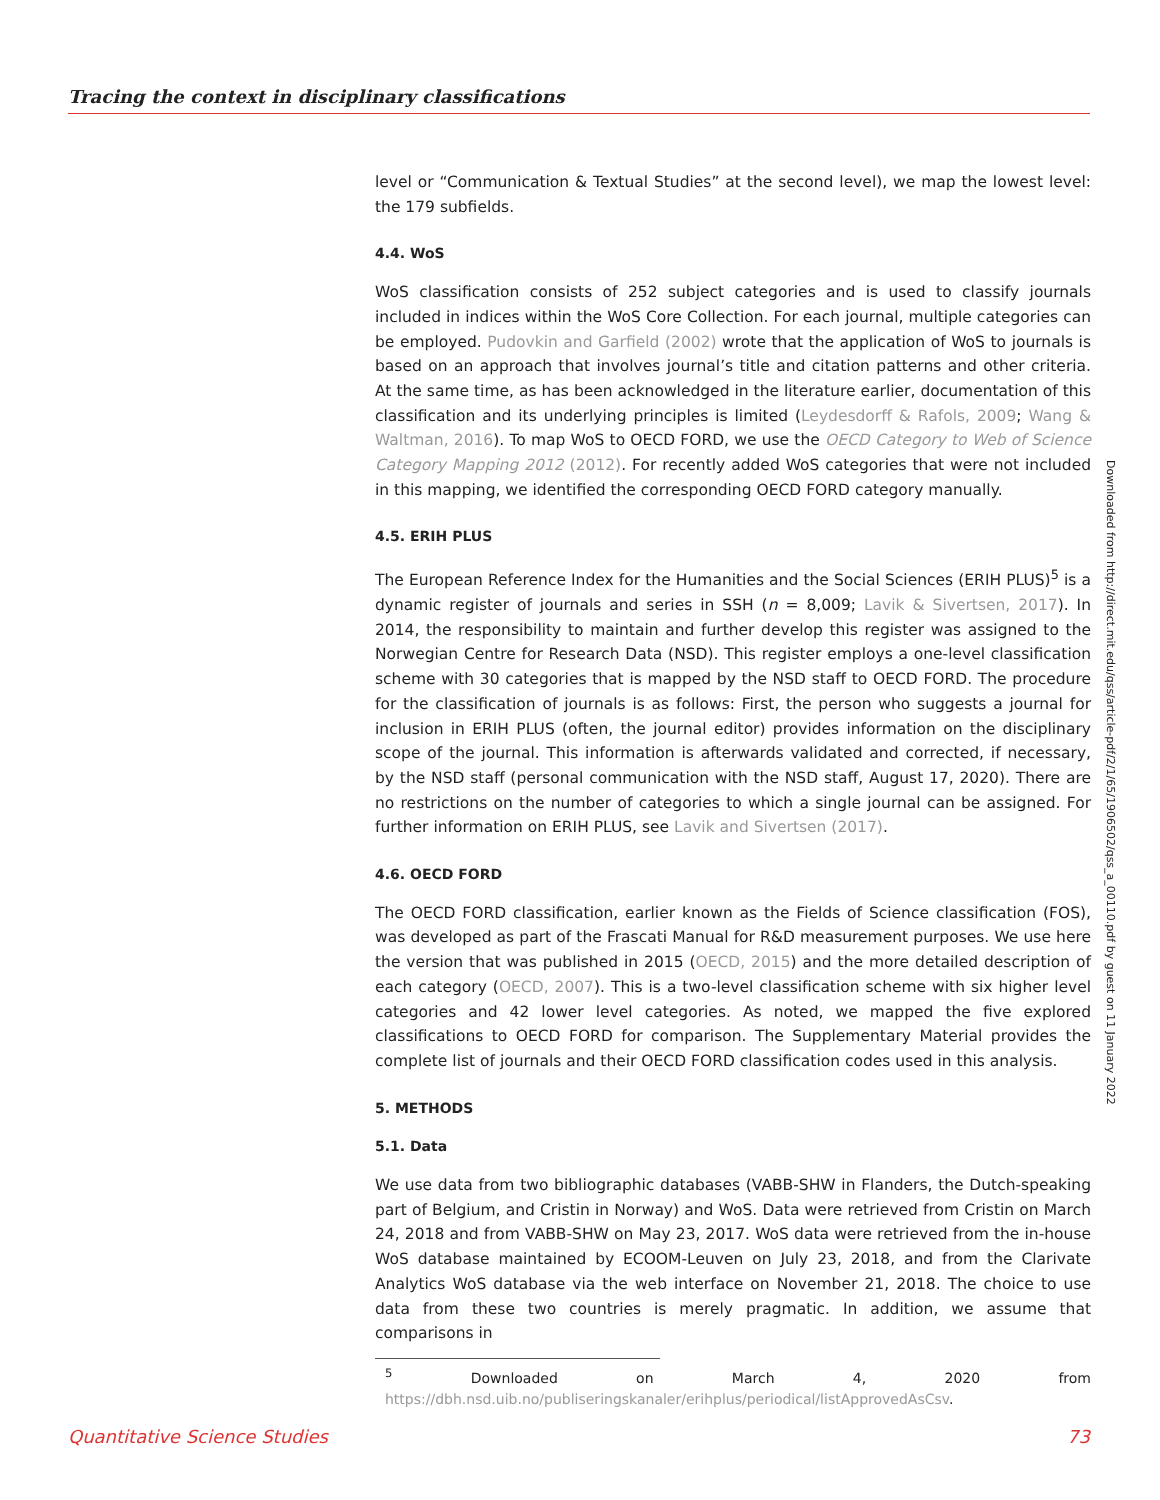Tracing the context in disciplinary classifications
level or “Communication & Textual Studies” at the second level), we map the lowest level: the 179 subfields.
4.4. WoS
WoS classification consists of 252 subject categories and is used to classify journals included in indices within the WoS Core Collection. For each journal, multiple categories can be employed. Pudovkin and Garfield (2002) wrote that the application of WoS to journals is based on an approach that involves journal’s title and citation patterns and other criteria. At the same time, as has been acknowledged in the literature earlier, documentation of this classification and its underlying principles is limited (Leydesdorff & Rafols, 2009; Wang & Waltman, 2016). To map WoS to OECD FORD, we use the OECD Category to Web of Science Category Mapping 2012 (2012). For recently added WoS categories that were not included in this mapping, we identified the corresponding OECD FORD category manually.
4.5. ERIH PLUS
The European Reference Index for the Humanities and the Social Sciences (ERIH PLUS)<sup>5</sup> is a dynamic register of journals and series in SSH (n = 8,009; Lavik & Sivertsen, 2017). In 2014, the responsibility to maintain and further develop this register was assigned to the Norwegian Centre for Research Data (NSD). This register employs a one-level classification scheme with 30 categories that is mapped by the NSD staff to OECD FORD. The procedure for the classification of journals is as follows: First, the person who suggests a journal for inclusion in ERIH PLUS (often, the journal editor) provides information on the disciplinary scope of the journal. This information is afterwards validated and corrected, if necessary, by the NSD staff (personal communication with the NSD staff, August 17, 2020). There are no restrictions on the number of categories to which a single journal can be assigned. For further information on ERIH PLUS, see Lavik and Sivertsen (2017).
4.6. OECD FORD
The OECD FORD classification, earlier known as the Fields of Science classification (FOS), was developed as part of the Frascati Manual for R&D measurement purposes. We use here the version that was published in 2015 (OECD, 2015) and the more detailed description of each category (OECD, 2007). This is a two-level classification scheme with six higher level categories and 42 lower level categories. As noted, we mapped the five explored classifications to OECD FORD for comparison. The Supplementary Material provides the complete list of journals and their OECD FORD classification codes used in this analysis.
5. METHODS
5.1. Data
We use data from two bibliographic databases (VABB-SHW in Flanders, the Dutch-speaking part of Belgium, and Cristin in Norway) and WoS. Data were retrieved from Cristin on March 24, 2018 and from VABB-SHW on May 23, 2017. WoS data were retrieved from the in-house WoS database maintained by ECOOM-Leuven on July 23, 2018, and from the Clarivate Analytics WoS database via the web interface on November 21, 2018. The choice to use data from these two countries is merely pragmatic. In addition, we assume that comparisons in
<sup>5</sup> Downloaded on March 4, 2020 from https://dbh.nsd.uib.no/publiseringskanaler/erihplus/periodical/listApprovedAsCsv.
Downloaded from http://direct.mit.edu/qss/article-pdf/2/1/65/1906502/qss_a_00110.pdf by guest on 11 January 2022
Quantitative Science Studies 73